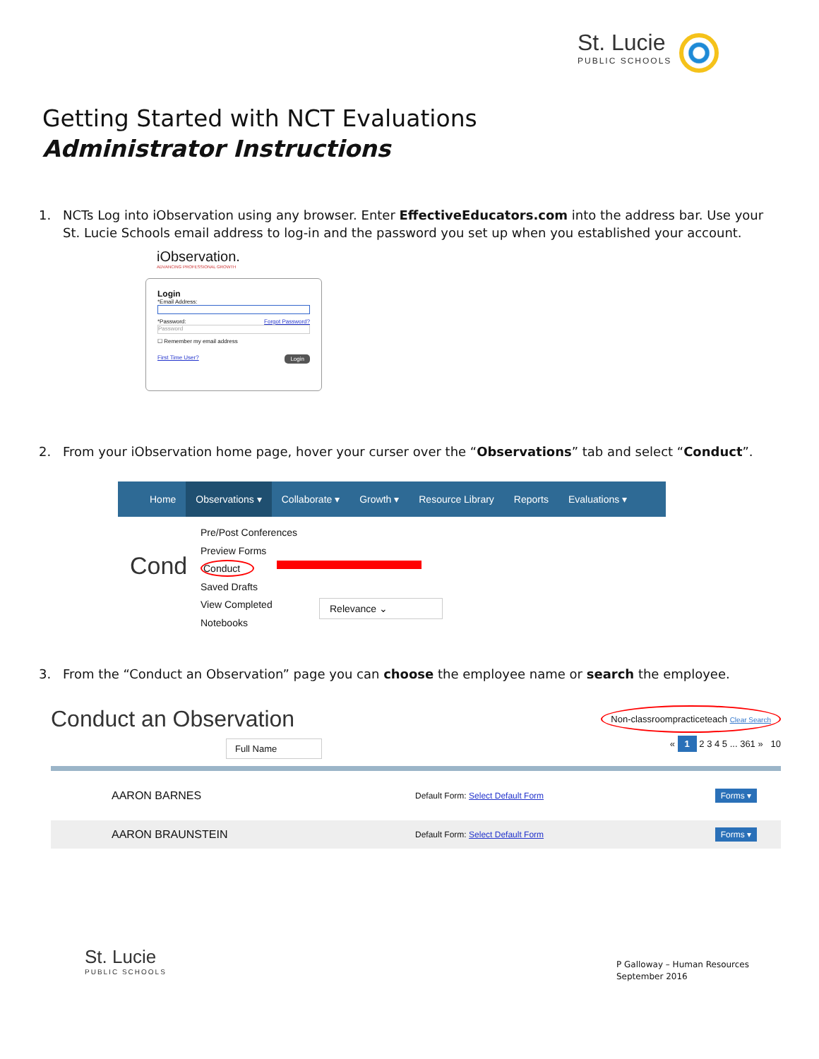St. Lucie
PUBLIC SCHOOLS
Getting Started with NCT Evaluations
Administrator Instructions
1. NCTs Log into iObservation using any browser. Enter EffectiveEducators.com into the address bar. Use your St. Lucie Schools email address to log-in and the password you set up when you established your account.
iObservation.
ADVANCING PROFESSIONAL GROWTH
Login
*Email Address:
*Password: Forgot Password?
Password
☐ Remember my email address
First Time User? Login
2. From your iObservation home page, hover your curser over the “Observations” tab and select “Conduct”.
Home Observations ▾ Collaborate ▾ Growth ▾ Resource Library Reports Evaluations ▾
Cond
Pre/Post Conferences
Preview Forms
Conduct
Saved Drafts
View Completed
Notebooks
Relevance ⌄
3. From the “Conduct an Observation” page you can choose the employee name or search the employee.
Conduct an Observation Non-classroompracticeteach Clear Search
Full Name « 1 2 3 4 5 ... 361 » 10
AARON BARNES Default Form: Select Default Form Forms ▾
AARON BRAUNSTEIN Default Form: Select Default Form Forms ▾
St. Lucie
PUBLIC SCHOOLS
P Galloway – Human Resources
September 2016